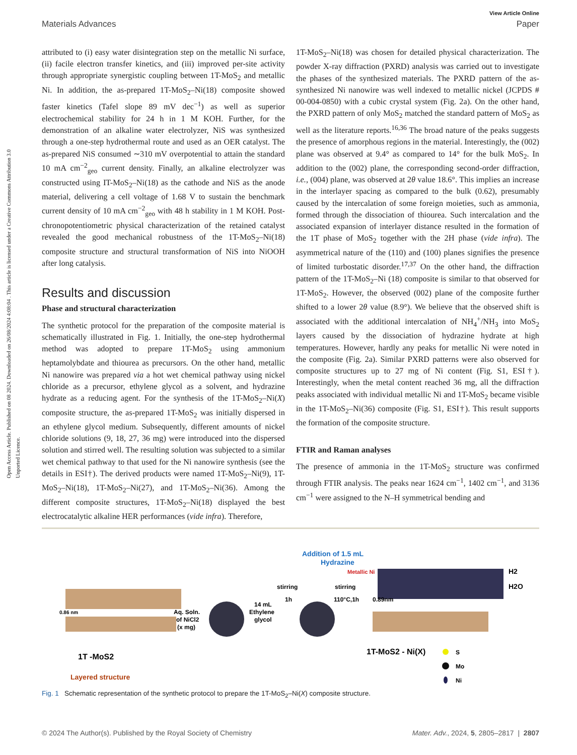View Article Online
Materials Advances Paper
Open Access Article. Published on 08 2024. Downloaded on 26/08/2024 4:08:04 . This article is licensed under a Creative Commons Attribution 3.0 Unported Licence.
attributed to (i) easy water disintegration step on the metallic Ni surface, (ii) facile electron transfer kinetics, and (iii) improved per-site activity through appropriate synergistic coupling between 1T-MoS<sub>2</sub> and metallic Ni. In addition, the as-prepared 1T-MoS<sub>2</sub>–Ni(18) composite showed faster kinetics (Tafel slope 89 mV dec<sup>−1</sup>) as well as superior electrochemical stability for 24 h in 1 M KOH. Further, for the demonstration of an alkaline water electrolyzer, NiS was synthesized through a one-step hydrothermal route and used as an OER catalyst. The as-prepared NiS consumed ∼310 mV overpotential to attain the standard 10 mA cm<sup>−2</sup><sub>geo</sub> current density. Finally, an alkaline electrolyzer was constructed using IT-MoS<sub>2</sub>–Ni(18) as the cathode and NiS as the anode material, delivering a cell voltage of 1.68 V to sustain the benchmark current density of 10 mA cm<sup>−2</sup><sub>geo</sub> with 48 h stability in 1 M KOH. Post-chronopotentiometric physical characterization of the retained catalyst revealed the good mechanical robustness of the 1T-MoS<sub>2</sub>–Ni(18) composite structure and structural transformation of NiS into NiOOH after long catalysis.
Results and discussion
Phase and structural characterization
The synthetic protocol for the preparation of the composite material is schematically illustrated in Fig. 1. Initially, the one-step hydrothermal method was adopted to prepare 1T-MoS<sub>2</sub> using ammonium heptamolybdate and thiourea as precursors. On the other hand, metallic Ni nanowire was prepared via a hot wet chemical pathway using nickel chloride as a precursor, ethylene glycol as a solvent, and hydrazine hydrate as a reducing agent. For the synthesis of the 1T-MoS<sub>2</sub>–Ni(X) composite structure, the as-prepared 1T-MoS<sub>2</sub> was initially dispersed in an ethylene glycol medium. Subsequently, different amounts of nickel chloride solutions (9, 18, 27, 36 mg) were introduced into the dispersed solution and stirred well. The resulting solution was subjected to a similar wet chemical pathway to that used for the Ni nanowire synthesis (see the details in ESI†). The derived products were named 1T-MoS<sub>2</sub>–Ni(9), 1T-MoS<sub>2</sub>–Ni(18), 1T-MoS<sub>2</sub>–Ni(27), and 1T-MoS<sub>2</sub>–Ni(36). Among the different composite structures, 1T-MoS<sub>2</sub>–Ni(18) displayed the best electrocatalytic alkaline HER performances (vide infra). Therefore,
1T-MoS<sub>2</sub>–Ni(18) was chosen for detailed physical characterization. The powder X-ray diffraction (PXRD) analysis was carried out to investigate the phases of the synthesized materials. The PXRD pattern of the as-synthesized Ni nanowire was well indexed to metallic nickel (JCPDS # 00-004-0850) with a cubic crystal system (Fig. 2a). On the other hand, the PXRD pattern of only MoS<sub>2</sub> matched the standard pattern of MoS<sub>2</sub> as well as the literature reports.<sup>16,36</sup> The broad nature of the peaks suggests the presence of amorphous regions in the material. Interestingly, the (002) plane was observed at 9.4° as compared to 14° for the bulk MoS<sub>2</sub>. In addition to the (002) plane, the corresponding second-order diffraction, i.e., (004) plane, was observed at 2θ value 18.6°. This implies an increase in the interlayer spacing as compared to the bulk (0.62), presumably caused by the intercalation of some foreign moieties, such as ammonia, formed through the dissociation of thiourea. Such intercalation and the associated expansion of interlayer distance resulted in the formation of the 1T phase of MoS<sub>2</sub> together with the 2H phase (vide infra). The asymmetrical nature of the (110) and (100) planes signifies the presence of limited turbostatic disorder.<sup>17,37</sup> On the other hand, the diffraction pattern of the 1T-MoS<sub>2</sub>–Ni (18) composite is similar to that observed for 1T-MoS<sub>2</sub>. However, the observed (002) plane of the composite further shifted to a lower 2θ value (8.9°). We believe that the observed shift is associated with the additional intercalation of NH<sub>4</sub><sup>+</sup>/NH<sub>3</sub> into MoS<sub>2</sub> layers caused by the dissociation of hydrazine hydrate at high temperatures. However, hardly any peaks for metallic Ni were noted in the composite (Fig. 2a). Similar PXRD patterns were also observed for composite structures up to 27 mg of Ni content (Fig. S1, ESI†). Interestingly, when the metal content reached 36 mg, all the diffraction peaks associated with individual metallic Ni and 1T-MoS<sub>2</sub> became visible in the 1T-MoS<sub>2</sub>–Ni(36) composite (Fig. S1, ESI†). This result supports the formation of the composite structure.
FTIR and Raman analyses
The presence of ammonia in the 1T-MoS<sub>2</sub> structure was confirmed through FTIR analysis. The peaks near 1624 cm<sup>−1</sup>, 1402 cm<sup>−1</sup>, and 3136 cm<sup>−1</sup> were assigned to the N–H symmetrical bending and
0.86 nm
1T -MoS2
Layered structure
Aq. Soln.
of NiCl2
(x mg)
14 mL
Ethylene
glycol
Addition of 1.5 mL
Hydrazine
stirring
1h
stirring
110°C,1h
Metallic Ni
0.89nm
H2
H2O
1T-MoS2 - Ni(X)
S
Mo
Ni
Fig. 1 Schematic representation of the synthetic protocol to prepare the 1T-MoS<sub>2</sub>–Ni(X) composite structure.
© 2024 The Author(s). Published by the Royal Society of Chemistry Mater. Adv., 2024, 5, 2805–2817 | 2807